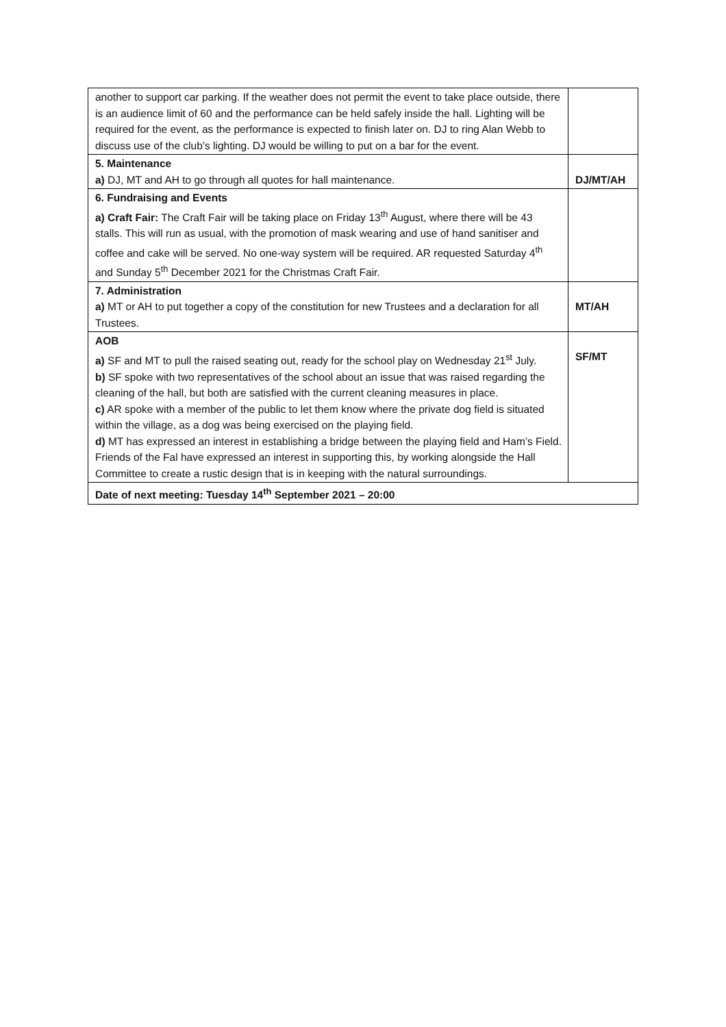| another to support car parking. If the weather does not permit the event to take place outside, there is an audience limit of 60 and the performance can be held safely inside the hall. Lighting will be required for the event, as the performance is expected to finish later on. DJ to ring Alan Webb to discuss use of the club’s lighting. DJ would be willing to put on a bar for the event. | |
| 5. Maintenance a) DJ, MT and AH to go through all quotes for hall maintenance. | DJ/MT/AH |
| 6. Fundraising and Events a) Craft Fair: The Craft Fair will be taking place on Friday 13<sup>th</sup> August, where there will be 43 stalls. This will run as usual, with the promotion of mask wearing and use of hand sanitiser and coffee and cake will be served. No one-way system will be required. AR requested Saturday 4<sup>th</sup> and Sunday 5<sup>th</sup> December 2021 for the Christmas Craft Fair. | |
| 7. Administration a) MT or AH to put together a copy of the constitution for new Trustees and a declaration for all Trustees. | MT/AH |
| AOB a) SF and MT to pull the raised seating out, ready for the school play on Wednesday 21<sup>st</sup> July. b) SF spoke with two representatives of the school about an issue that was raised regarding the cleaning of the hall, but both are satisfied with the current cleaning measures in place. c) AR spoke with a member of the public to let them know where the private dog field is situated within the village, as a dog was being exercised on the playing field. d) MT has expressed an interest in establishing a bridge between the playing field and Ham’s Field. Friends of the Fal have expressed an interest in supporting this, by working alongside the Hall Committee to create a rustic design that is in keeping with the natural surroundings. | SF/MT |
| Date of next meeting: Tuesday 14<sup>th</sup> September 2021 – 20:00 | |